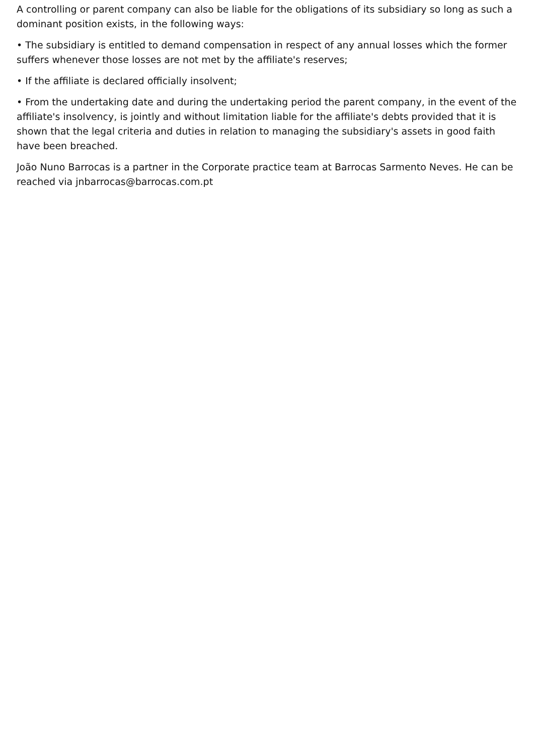A controlling or parent company can also be liable for the obligations of its subsidiary so long as such a dominant position exists, in the following ways:
• The subsidiary is entitled to demand compensation in respect of any annual losses which the former suffers whenever those losses are not met by the affiliate's reserves;
• If the affiliate is declared officially insolvent;
• From the undertaking date and during the undertaking period the parent company, in the event of the affiliate's insolvency, is jointly and without limitation liable for the affiliate's debts provided that it is shown that the legal criteria and duties in relation to managing the subsidiary's assets in good faith have been breached.
João Nuno Barrocas is a partner in the Corporate practice team at Barrocas Sarmento Neves. He can be reached via jnbarrocas@barrocas.com.pt